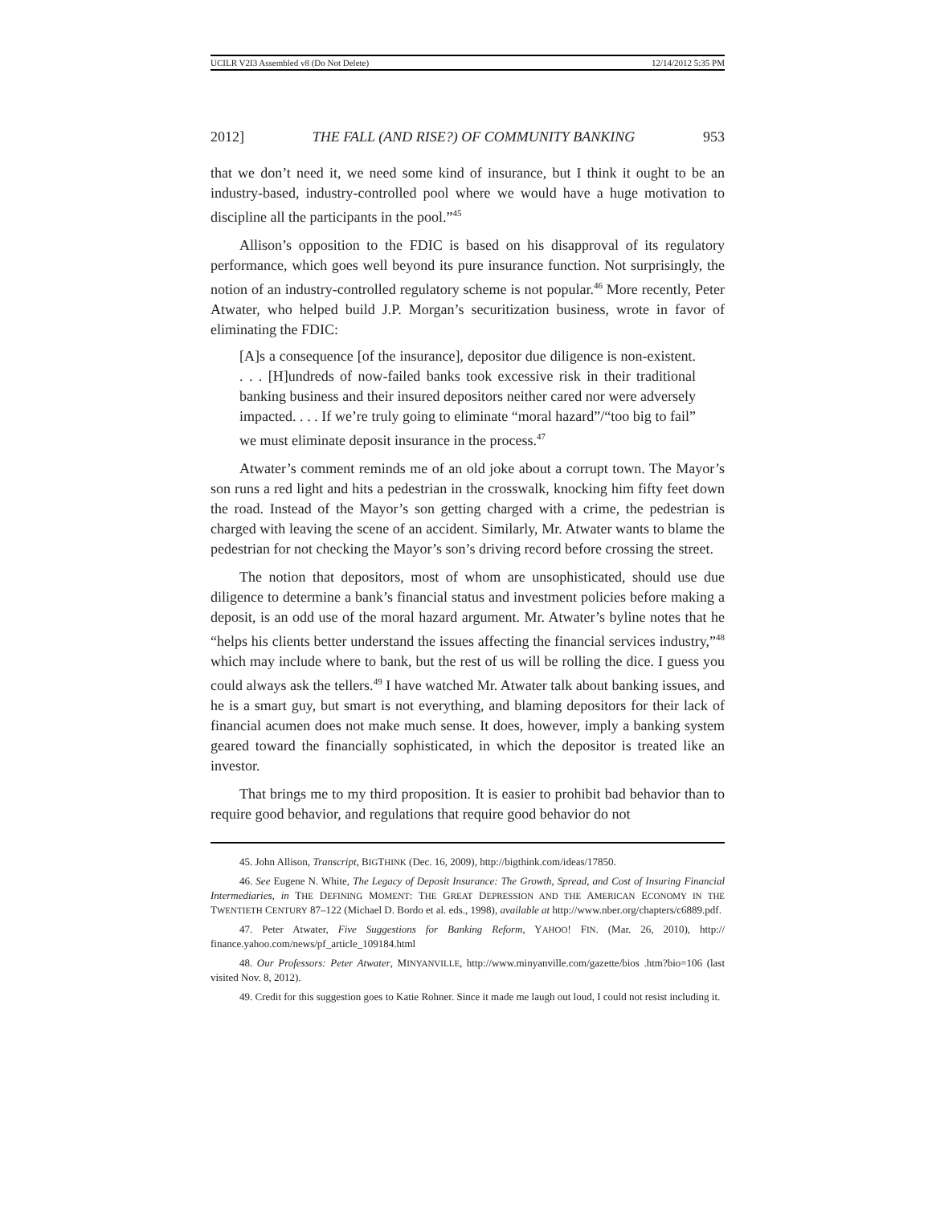UCILR V2I3 Assembled v8 (Do Not Delete) 12/14/2012 5:35 PM
2012] THE FALL (AND RISE?) OF COMMUNITY BANKING 953
that we don’t need it, we need some kind of insurance, but I think it ought to be an industry-based, industry-controlled pool where we would have a huge motivation to discipline all the participants in the pool.”<sup>45</sup>
Allison’s opposition to the FDIC is based on his disapproval of its regulatory performance, which goes well beyond its pure insurance function. Not surprisingly, the notion of an industry-controlled regulatory scheme is not popular.<sup>46</sup> More recently, Peter Atwater, who helped build J.P. Morgan’s securitization business, wrote in favor of eliminating the FDIC:
[A]s a consequence [of the insurance], depositor due diligence is non-existent. . . . [H]undreds of now-failed banks took excessive risk in their traditional banking business and their insured depositors neither cared nor were adversely impacted. . . . If we’re truly going to eliminate “moral hazard”/“too big to fail” we must eliminate deposit insurance in the process.<sup>47</sup>
Atwater’s comment reminds me of an old joke about a corrupt town. The Mayor’s son runs a red light and hits a pedestrian in the crosswalk, knocking him fifty feet down the road. Instead of the Mayor’s son getting charged with a crime, the pedestrian is charged with leaving the scene of an accident. Similarly, Mr. Atwater wants to blame the pedestrian for not checking the Mayor’s son’s driving record before crossing the street.
The notion that depositors, most of whom are unsophisticated, should use due diligence to determine a bank’s financial status and investment policies before making a deposit, is an odd use of the moral hazard argument. Mr. Atwater’s byline notes that he “helps his clients better understand the issues affecting the financial services industry,”<sup>48</sup> which may include where to bank, but the rest of us will be rolling the dice. I guess you could always ask the tellers.<sup>49</sup> I have watched Mr. Atwater talk about banking issues, and he is a smart guy, but smart is not everything, and blaming depositors for their lack of financial acumen does not make much sense. It does, however, imply a banking system geared toward the financially sophisticated, in which the depositor is treated like an investor.
That brings me to my third proposition. It is easier to prohibit bad behavior than to require good behavior, and regulations that require good behavior do not
45. John Allison, Transcript, BIGTHINK (Dec. 16, 2009), http://bigthink.com/ideas/17850.
46. See Eugene N. White, The Legacy of Deposit Insurance: The Growth, Spread, and Cost of Insuring Financial Intermediaries, in THE DEFINING MOMENT: THE GREAT DEPRESSION AND THE AMERICAN ECONOMY IN THE TWENTIETH CENTURY 87–122 (Michael D. Bordo et al. eds., 1998), available at http://www.nber.org/chapters/c6889.pdf.
47. Peter Atwater, Five Suggestions for Banking Reform, YAHOO! FIN. (Mar. 26, 2010), http:// finance.yahoo.com/news/pf_article_109184.html
48. Our Professors: Peter Atwater, MINYANVILLE, http://www.minyanville.com/gazette/bios .htm?bio=106 (last visited Nov. 8, 2012).
49. Credit for this suggestion goes to Katie Rohner. Since it made me laugh out loud, I could not resist including it.